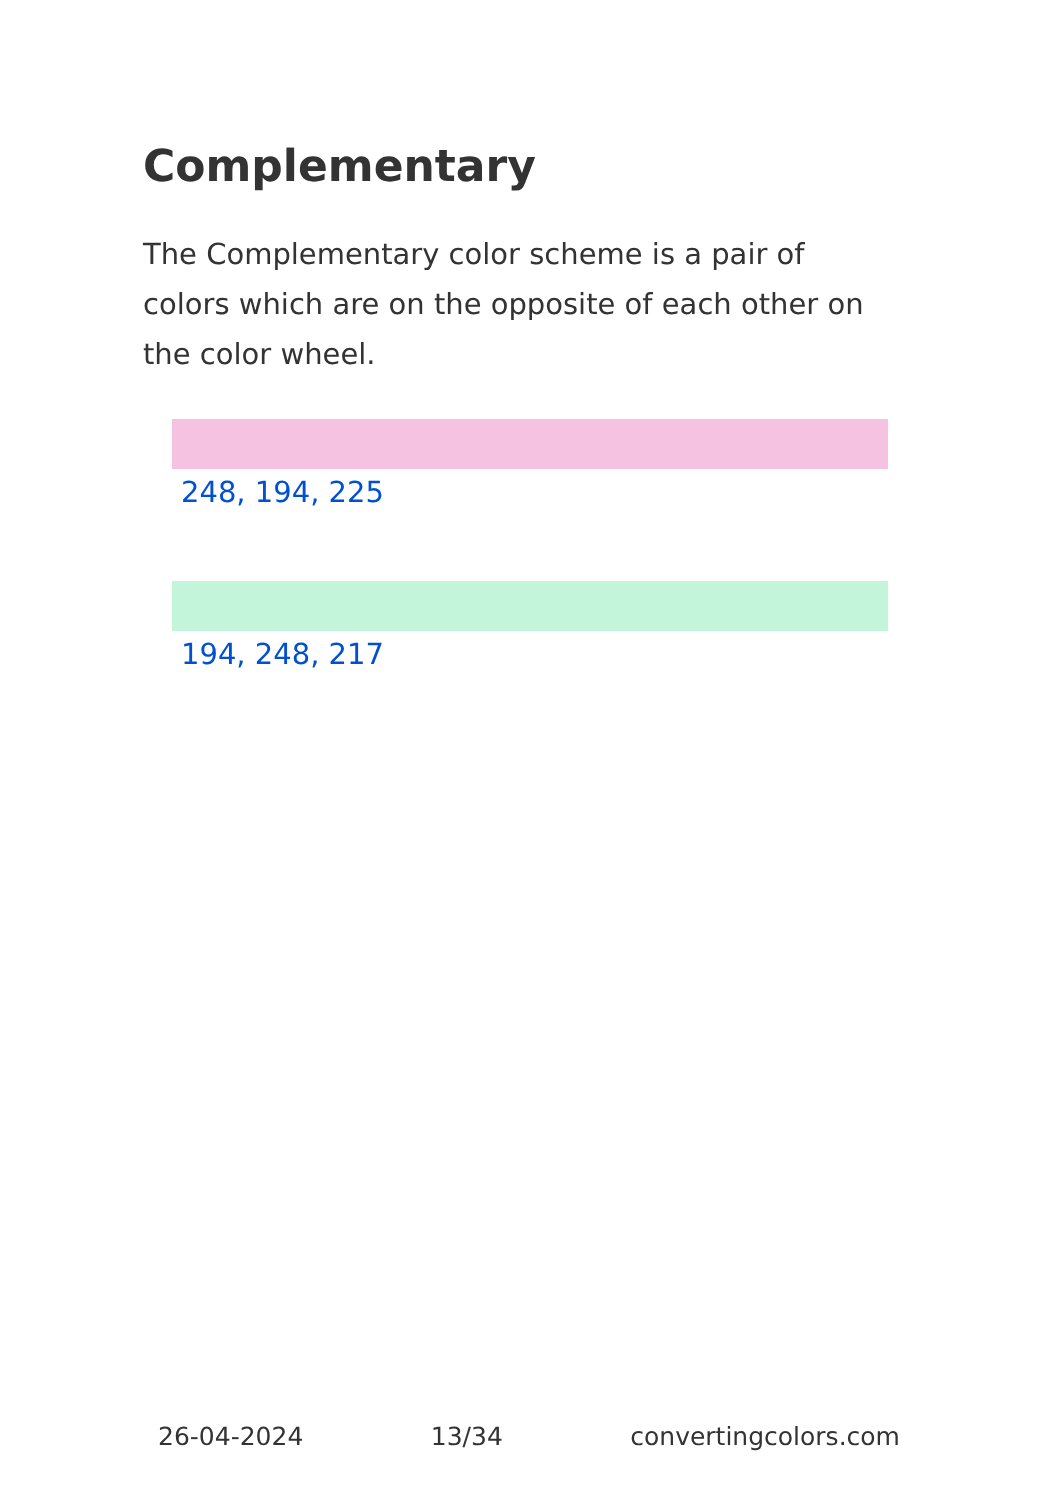Complementary
The Complementary color scheme is a pair of colors which are on the opposite of each other on the color wheel.
248, 194, 225
194, 248, 217
26-04-2024 13/34 convertingcolors.com